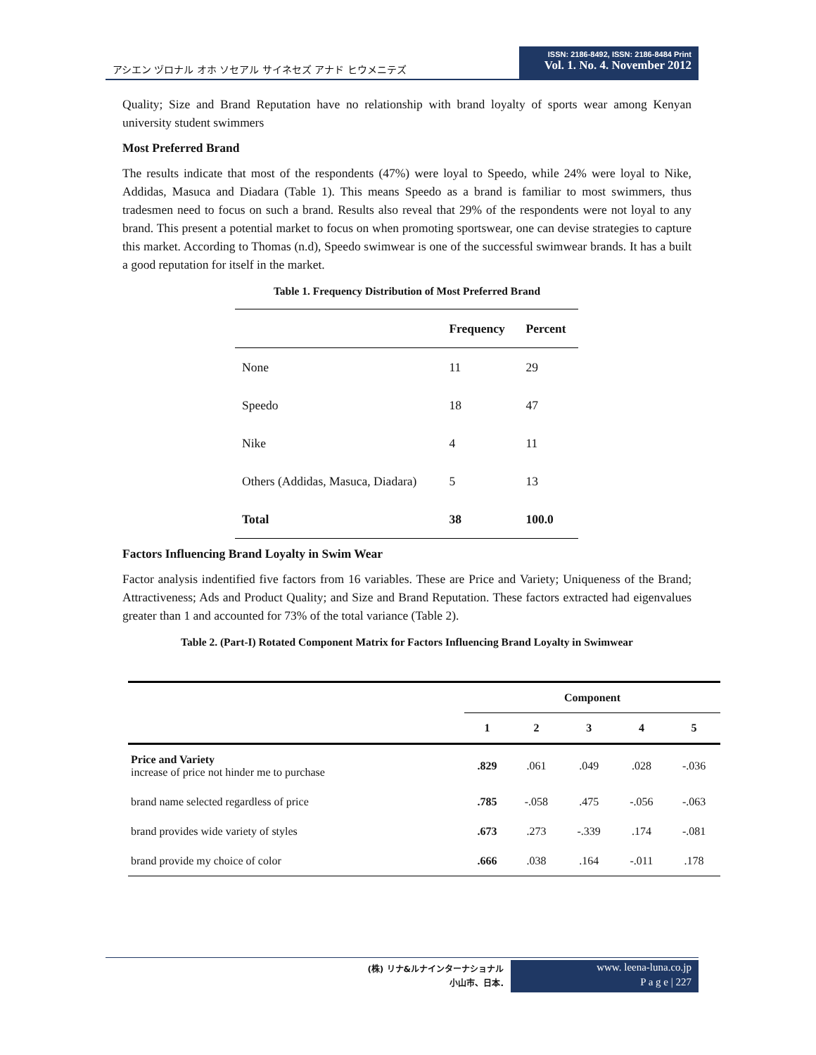アシエン ヅロナル オホ ソセアル サイネセズ アナド ヒウメニテズ
ISSN: 2186-8492, ISSN: 2186-8484 Print
Vol. 1. No. 4. November 2012
Quality; Size and Brand Reputation have no relationship with brand loyalty of sports wear among Kenyan university student swimmers
Most Preferred Brand
The results indicate that most of the respondents (47%) were loyal to Speedo, while 24% were loyal to Nike, Addidas, Masuca and Diadara (Table 1). This means Speedo as a brand is familiar to most swimmers, thus tradesmen need to focus on such a brand. Results also reveal that 29% of the respondents were not loyal to any brand. This present a potential market to focus on when promoting sportswear, one can devise strategies to capture this market. According to Thomas (n.d), Speedo swimwear is one of the successful swimwear brands. It has a built a good reputation for itself in the market.
Table 1. Frequency Distribution of Most Preferred Brand
| | Frequency | Percent |
| --- | --- | --- |
| None | 11 | 29 |
| Speedo | 18 | 47 |
| Nike | 4 | 11 |
| Others (Addidas, Masuca, Diadara) | 5 | 13 |
| Total | 38 | 100.0 |
Factors Influencing Brand Loyalty in Swim Wear
Factor analysis indentified five factors from 16 variables. These are Price and Variety; Uniqueness of the Brand; Attractiveness; Ads and Product Quality; and Size and Brand Reputation. These factors extracted had eigenvalues greater than 1 and accounted for 73% of the total variance (Table 2).
Table 2. (Part-I) Rotated Component Matrix for Factors Influencing Brand Loyalty in Swimwear
| | Component | | | | |
| --- | --- | --- | --- | --- | --- |
| | 1 | 2 | 3 | 4 | 5 |
| Price and Variety increase of price not hinder me to purchase | .829 | .061 | .049 | .028 | -.036 |
| brand name selected regardless of price | .785 | -.058 | .475 | -.056 | -.063 |
| brand provides wide variety of styles | .673 | .273 | -.339 | .174 | -.081 |
| brand provide my choice of color | .666 | .038 | .164 | -.011 | .178 |
(株) リナ&ルナインターナショナル
小山市、日本.
www. leena-luna.co.jp
P a g e | 227